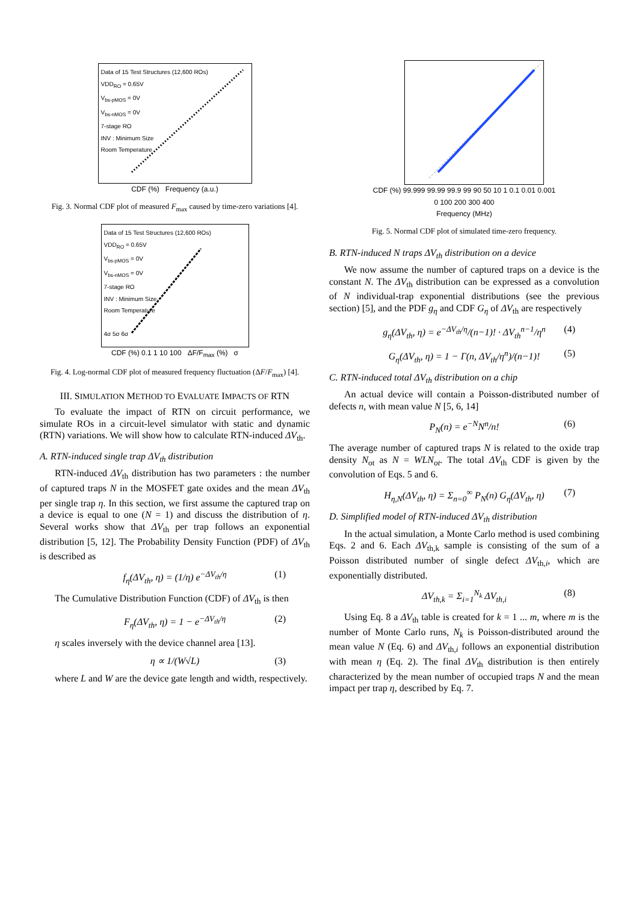Data of 15 Test Structures (12,600 ROs)
VDD<sub>RO</sub> = 0.65V
V<sub>bs-pMOS</sub> = 0V
V<sub>bs-nMOS</sub> = 0V
7-stage RO
INV : Minimum Size
Room Temperature
CDF (%) Frequency (a.u.)
Fig. 3. Normal CDF plot of measured F<sub>max</sub> caused by time-zero variations [4].
Data of 15 Test Structures (12,600 ROs)
VDD<sub>RO</sub> = 0.65V
V<sub>bs-pMOS</sub> = 0V
V<sub>bs-nMOS</sub> = 0V
7-stage RO
INV : Minimum Size
Room Temperature
4σ 5σ 6σ
CDF (%) 0.1 1 10 100 ΔF/F<sub>max</sub> (%) σ
Fig. 4. Log-normal CDF plot of measured frequency fluctuation (ΔF/F<sub>max</sub>) [4].
III. SIMULATION METHOD TO EVALUATE IMPACTS OF RTN
To evaluate the impact of RTN on circuit performance, we simulate ROs in a circuit-level simulator with static and dynamic (RTN) variations. We will show how to calculate RTN-induced ΔV<sub>th</sub>.
A. RTN-induced single trap ΔV<sub>th</sub> distribution
RTN-induced ΔV<sub>th</sub> distribution has two parameters : the number of captured traps N in the MOSFET gate oxides and the mean ΔV<sub>th</sub> per single trap η. In this section, we first assume the captured trap on a device is equal to one (N = 1) and discuss the distribution of η. Several works show that ΔV<sub>th</sub> per trap follows an exponential distribution [5, 12]. The Probability Density Function (PDF) of ΔV<sub>th</sub> is described as
f<sub>η</sub>(ΔV<sub>th</sub>, η) = (1/η) e<sup>−ΔV<sub>th</sub>/η</sup> (1)
The Cumulative Distribution Function (CDF) of ΔV<sub>th</sub> is then
F<sub>η</sub>(ΔV<sub>th</sub>, η) = 1 − e<sup>−ΔV<sub>th</sub>/η</sup> (2)
η scales inversely with the device channel area [13].
η ∝ 1/(W√L) (3)
where L and W are the device gate length and width, respectively.
CDF (%) 99.999 99.99 99.9 99 90 50 10 1 0.1 0.01 0.001
0 100 200 300 400
Frequency (MHz)
Fig. 5. Normal CDF plot of simulated time-zero frequency.
B. RTN-induced N traps ΔV<sub>th</sub> distribution on a device
We now assume the number of captured traps on a device is the constant N. The ΔV<sub>th</sub> distribution can be expressed as a convolution of N individual-trap exponential distributions (see the previous section) [5], and the PDF g<sub>η</sub> and CDF G<sub>η</sub> of ΔV<sub>th</sub> are respectively
g<sub>η</sub>(ΔV<sub>th</sub>, η) = e<sup>−ΔV<sub>th</sub>/η</sup>/(n−1)! · ΔV<sub>th</sub><sup>n−1</sup>/η<sup>n</sup> (4)
G<sub>η</sub>(ΔV<sub>th</sub>, η) = 1 − Γ(n, ΔV<sub>th</sub>/η<sup>n</sup>)/(n−1)! (5)
C. RTN-induced total ΔV<sub>th</sub> distribution on a chip
An actual device will contain a Poisson-distributed number of defects n, with mean value N [5, 6, 14]
P<sub>N</sub>(n) = e<sup>−N</sup>N<sup>n</sup>/n! (6)
The average number of captured traps N is related to the oxide trap density N<sub>ot</sub> as N = WLN<sub>ot</sub>. The total ΔV<sub>th</sub> CDF is given by the convolution of Eqs. 5 and 6.
H<sub>η,N</sub>(ΔV<sub>th</sub>, η) = Σ<sub>n=0</sub><sup>∞</sup> P<sub>N</sub>(n) G<sub>η</sub>(ΔV<sub>th</sub>, η) (7)
D. Simplified model of RTN-induced ΔV<sub>th</sub> distribution
In the actual simulation, a Monte Carlo method is used combining Eqs. 2 and 6. Each ΔV<sub>th,k</sub> sample is consisting of the sum of a Poisson distributed number of single defect ΔV<sub>th,i</sub>, which are exponentially distributed.
ΔV<sub>th,k</sub> = Σ<sub>i=1</sub><sup>N<sub>k</sub></sup> ΔV<sub>th,i</sub> (8)
Using Eq. 8 a ΔV<sub>th</sub> table is created for k = 1 ... m, where m is the number of Monte Carlo runs, N<sub>k</sub> is Poisson-distributed around the mean value N (Eq. 6) and ΔV<sub>th,i</sub> follows an exponential distribution with mean η (Eq. 2). The final ΔV<sub>th</sub> distribution is then entirely characterized by the mean number of occupied traps N and the mean impact per trap η, described by Eq. 7.